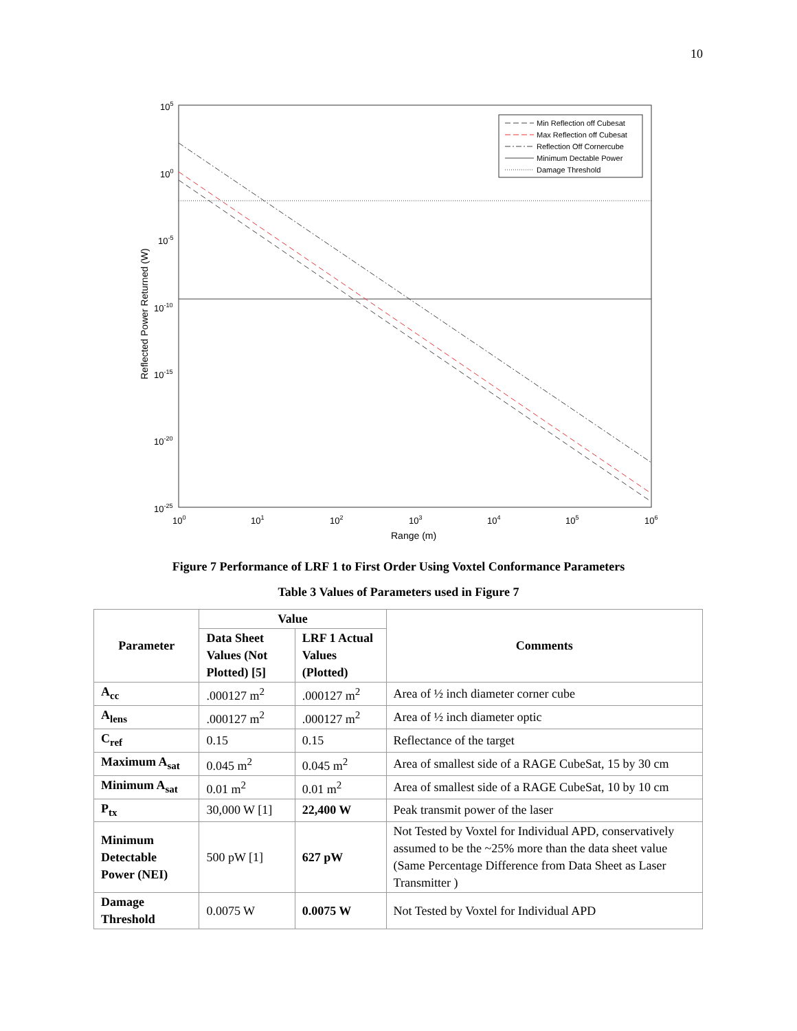10
105
100
10-5
10-10
10-15
10-20
10-25
100
101
102
103
104
105
106
Range (m)
Reflected Power Returned (W)
Min Reflection off Cubesat
Max Reflection off Cubesat
Reflection Off Cornercube
Minimum Dectable Power
Damage Threshold
Figure 7 Performance of LRF 1 to First Order Using Voxtel Conformance Parameters
Table 3 Values of Parameters used in Figure 7
| Parameter | Value | | Comments |
| --- | --- | --- | --- |
| | Data Sheet Values (Not Plotted) [5] | LRF 1 Actual Values (Plotted) | |
| A<sub>cc</sub> | .000127 m<sup>2</sup> | .000127 m<sup>2</sup> | Area of ½ inch diameter corner cube |
| A<sub>lens</sub> | .000127 m<sup>2</sup> | .000127 m<sup>2</sup> | Area of ½ inch diameter optic |
| C<sub>ref</sub> | 0.15 | 0.15 | Reflectance of the target |
| Maximum A<sub>sat</sub> | 0.045 m<sup>2</sup> | 0.045 m<sup>2</sup> | Area of smallest side of a RAGE CubeSat, 15 by 30 cm |
| Minimum A<sub>sat</sub> | 0.01 m<sup>2</sup> | 0.01 m<sup>2</sup> | Area of smallest side of a RAGE CubeSat, 10 by 10 cm |
| P<sub>tx</sub> | 30,000 W [1] | 22,400 W | Peak transmit power of the laser |
| Minimum Detectable Power (NEI) | 500 pW [1] | 627 pW | Not Tested by Voxtel for Individual APD, conservatively assumed to be the ~25% more than the data sheet value (Same Percentage Difference from Data Sheet as Laser Transmitter ) |
| Damage Threshold | 0.0075 W | 0.0075 W | Not Tested by Voxtel for Individual APD |